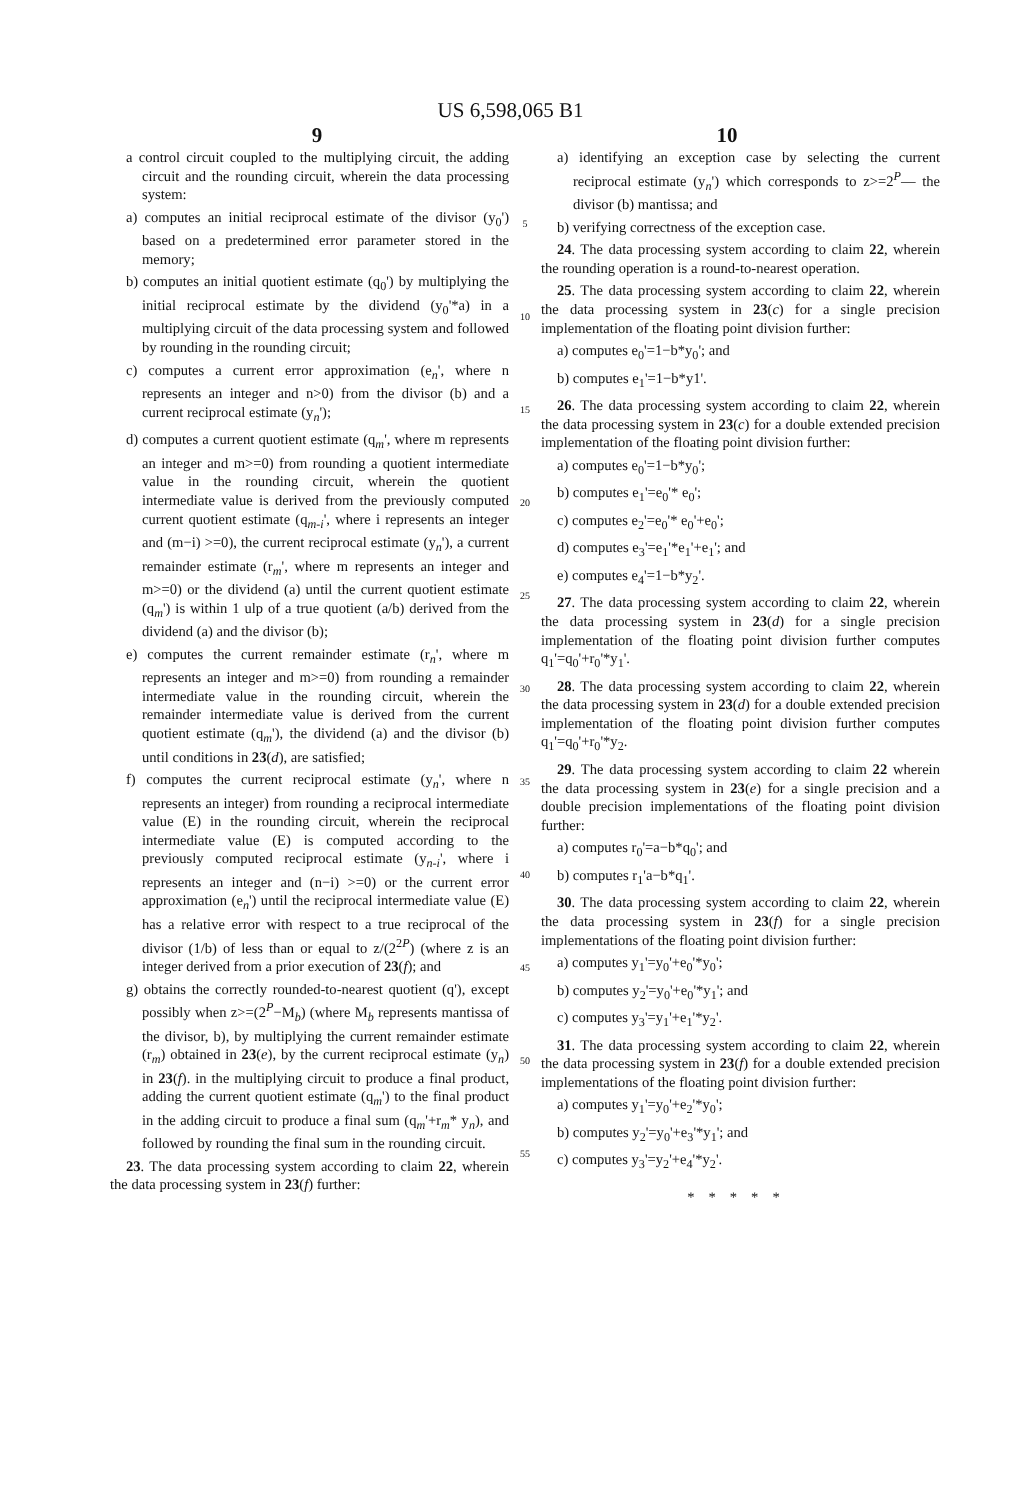US 6,598,065 B1
9 10
a control circuit coupled to the multiplying circuit, the adding circuit and the rounding circuit, wherein the data processing system:
a) computes an initial reciprocal estimate of the divisor (y<sub>0</sub>') based on a predetermined error parameter stored in the memory;
b) computes an initial quotient estimate (q<sub>0</sub>') by multiplying the initial reciprocal estimate by the dividend (y<sub>0</sub>'*a) in a multiplying circuit of the data processing system and followed by rounding in the rounding circuit;
c) computes a current error approximation (e<sub>n</sub>', where n represents an integer and n>0) from the divisor (b) and a current reciprocal estimate (y<sub>n</sub>');
d) computes a current quotient estimate (q<sub>m</sub>', where m represents an integer and m>=0) from rounding a quotient intermediate value in the rounding circuit, wherein the quotient intermediate value is derived from the previously computed current quotient estimate (q<sub>m-i</sub>', where i represents an integer and (m−i) >=0), the current reciprocal estimate (y<sub>n</sub>'), a current remainder estimate (r<sub>m</sub>', where m represents an integer and m>=0) or the dividend (a) until the current quotient estimate (q<sub>m</sub>') is within 1 ulp of a true quotient (a/b) derived from the dividend (a) and the divisor (b);
e) computes the current remainder estimate (r<sub>n</sub>', where m represents an integer and m>=0) from rounding a remainder intermediate value in the rounding circuit, wherein the remainder intermediate value is derived from the current quotient estimate (q<sub>m</sub>'), the dividend (a) and the divisor (b) until conditions in 23(d), are satisfied;
f) computes the current reciprocal estimate (y<sub>n</sub>', where n represents an integer) from rounding a reciprocal intermediate value (E) in the rounding circuit, wherein the reciprocal intermediate value (E) is computed according to the previously computed reciprocal estimate (y<sub>n-i</sub>', where i represents an integer and (n−i) >=0) or the current error approximation (e<sub>n</sub>') until the reciprocal intermediate value (E) has a relative error with respect to a true reciprocal of the divisor (1/b) of less than or equal to z/(2<sup>2P</sup>) (where z is an integer derived from a prior execution of 23(f); and
g) obtains the correctly rounded-to-nearest quotient (q'), except possibly when z>=(2<sup>P</sup>−M<sub>b</sub>) (where M<sub>b</sub> represents mantissa of the divisor, b), by multiplying the current remainder estimate (r<sub>m</sub>) obtained in 23(e), by the current reciprocal estimate (y<sub>n</sub>) in 23(f). in the multiplying circuit to produce a final product, adding the current quotient estimate (q<sub>m</sub>') to the final product in the adding circuit to produce a final sum (q<sub>m</sub>'+r<sub>m</sub>* y<sub>n</sub>), and followed by rounding the final sum in the rounding circuit.
23. The data processing system according to claim 22, wherein the data processing system in 23(f) further:
5
10
15
20
25
30
35
40
45
50
55
a) identifying an exception case by selecting the current reciprocal estimate (y<sub>n</sub>') which corresponds to z>=2<sup>P</sup>— the divisor (b) mantissa; and
b) verifying correctness of the exception case.
24. The data processing system according to claim 22, wherein the rounding operation is a round-to-nearest operation.
25. The data processing system according to claim 22, wherein the data processing system in 23(c) for a single precision implementation of the floating point division further:
a) computes e<sub>0</sub>'=1−b*y<sub>0</sub>'; and
b) computes e<sub>1</sub>'=1−b*y1'.
26. The data processing system according to claim 22, wherein the data processing system in 23(c) for a double extended precision implementation of the floating point division further:
a) computes e<sub>0</sub>'=1−b*y<sub>0</sub>';
b) computes e<sub>1</sub>'=e<sub>0</sub>'* e<sub>0</sub>';
c) computes e<sub>2</sub>'=e<sub>0</sub>'* e<sub>0</sub>'+e<sub>0</sub>';
d) computes e<sub>3</sub>'=e<sub>1</sub>'*e<sub>1</sub>'+e<sub>1</sub>'; and
e) computes e<sub>4</sub>'=1−b*y<sub>2</sub>'.
27. The data processing system according to claim 22, wherein the data processing system in 23(d) for a single precision implementation of the floating point division further computes q<sub>1</sub>'=q<sub>0</sub>'+r<sub>0</sub>'*y<sub>1</sub>'.
28. The data processing system according to claim 22, wherein the data processing system in 23(d) for a double extended precision implementation of the floating point division further computes q<sub>1</sub>'=q<sub>0</sub>'+r<sub>0</sub>'*y<sub>2</sub>.
29. The data processing system according to claim 22 wherein the data processing system in 23(e) for a single precision and a double precision implementations of the floating point division further:
a) computes r<sub>0</sub>'=a−b*q<sub>0</sub>'; and
b) computes r<sub>1</sub>'a−b*q<sub>1</sub>'.
30. The data processing system according to claim 22, wherein the data processing system in 23(f) for a single precision implementations of the floating point division further:
a) computes y<sub>1</sub>'=y<sub>0</sub>'+e<sub>0</sub>'*y<sub>0</sub>';
b) computes y<sub>2</sub>'=y<sub>0</sub>'+e<sub>0</sub>'*y<sub>1</sub>'; and
c) computes y<sub>3</sub>'=y<sub>1</sub>'+e<sub>1</sub>'*y<sub>2</sub>'.
31. The data processing system according to claim 22, wherein the data processing system in 23(f) for a double extended precision implementations of the floating point division further:
a) computes y<sub>1</sub>'=y<sub>0</sub>'+e<sub>2</sub>'*y<sub>0</sub>';
b) computes y<sub>2</sub>'=y<sub>0</sub>'+e<sub>3</sub>'*y<sub>1</sub>'; and
c) computes y<sub>3</sub>'=y<sub>2</sub>'+e<sub>4</sub>'*y<sub>2</sub>'.
*****